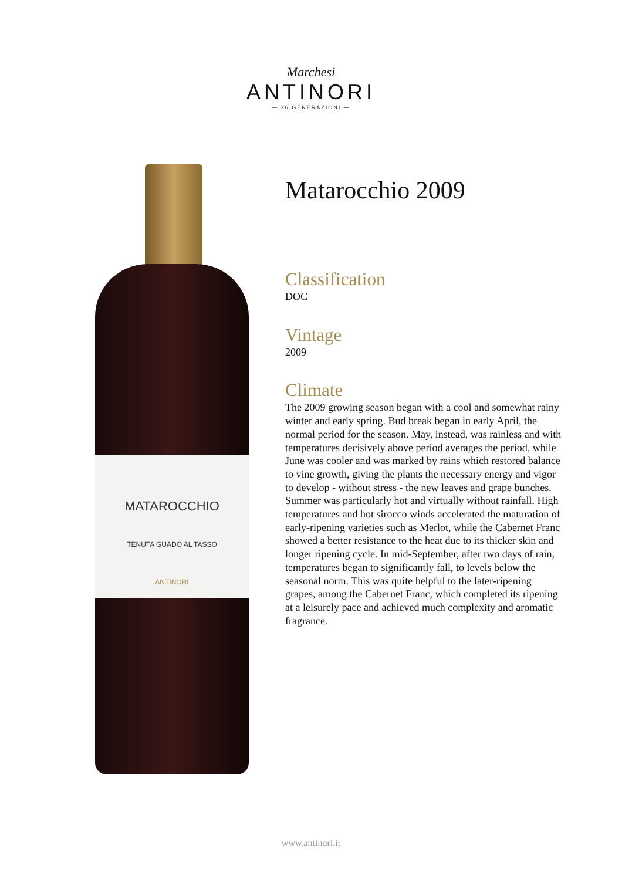Marchesi
ANTINORI
— 26 GENERAZIONI —
MATAROCCHIO
TENUTA GUADO AL TASSO
ANTINORI
Matarocchio 2009
Classification
DOC
Vintage
2009
Climate
The 2009 growing season began with a cool and somewhat rainy winter and early spring. Bud break began in early April, the normal period for the season. May, instead, was rainless and with temperatures decisively above period averages the period, while June was cooler and was marked by rains which restored balance to vine growth, giving the plants the necessary energy and vigor to develop - without stress - the new leaves and grape bunches. Summer was particularly hot and virtually without rainfall. High temperatures and hot sirocco winds accelerated the maturation of early-ripening varieties such as Merlot, while the Cabernet Franc showed a better resistance to the heat due to its thicker skin and longer ripening cycle. In mid-September, after two days of rain, temperatures began to significantly fall, to levels below the seasonal norm. This was quite helpful to the later-ripening grapes, among the Cabernet Franc, which completed its ripening at a leisurely pace and achieved much complexity and aromatic fragrance.
www.antinori.it